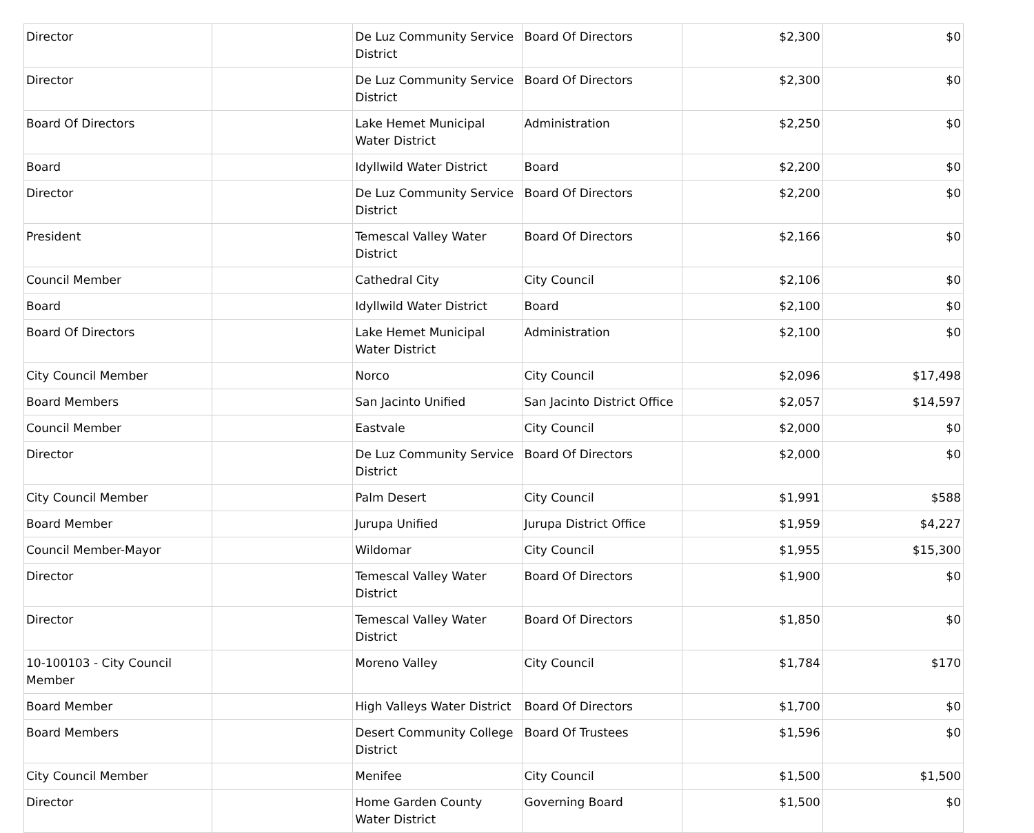| Director | | De Luz Community Service District | Board Of Directors | $2,300 | $0 |
| Director | | De Luz Community Service District | Board Of Directors | $2,300 | $0 |
| Board Of Directors | | Lake Hemet Municipal Water District | Administration | $2,250 | $0 |
| Board | | Idyllwild Water District | Board | $2,200 | $0 |
| Director | | De Luz Community Service District | Board Of Directors | $2,200 | $0 |
| President | | Temescal Valley Water District | Board Of Directors | $2,166 | $0 |
| Council Member | | Cathedral City | City Council | $2,106 | $0 |
| Board | | Idyllwild Water District | Board | $2,100 | $0 |
| Board Of Directors | | Lake Hemet Municipal Water District | Administration | $2,100 | $0 |
| City Council Member | | Norco | City Council | $2,096 | $17,498 |
| Board Members | | San Jacinto Unified | San Jacinto District Office | $2,057 | $14,597 |
| Council Member | | Eastvale | City Council | $2,000 | $0 |
| Director | | De Luz Community Service District | Board Of Directors | $2,000 | $0 |
| City Council Member | | Palm Desert | City Council | $1,991 | $588 |
| Board Member | | Jurupa Unified | Jurupa District Office | $1,959 | $4,227 |
| Council Member-Mayor | | Wildomar | City Council | $1,955 | $15,300 |
| Director | | Temescal Valley Water District | Board Of Directors | $1,900 | $0 |
| Director | | Temescal Valley Water District | Board Of Directors | $1,850 | $0 |
| 10-100103 - City Council Member | | Moreno Valley | City Council | $1,784 | $170 |
| Board Member | | High Valleys Water District | Board Of Directors | $1,700 | $0 |
| Board Members | | Desert Community College District | Board Of Trustees | $1,596 | $0 |
| City Council Member | | Menifee | City Council | $1,500 | $1,500 |
| Director | | Home Garden County Water District | Governing Board | $1,500 | $0 |